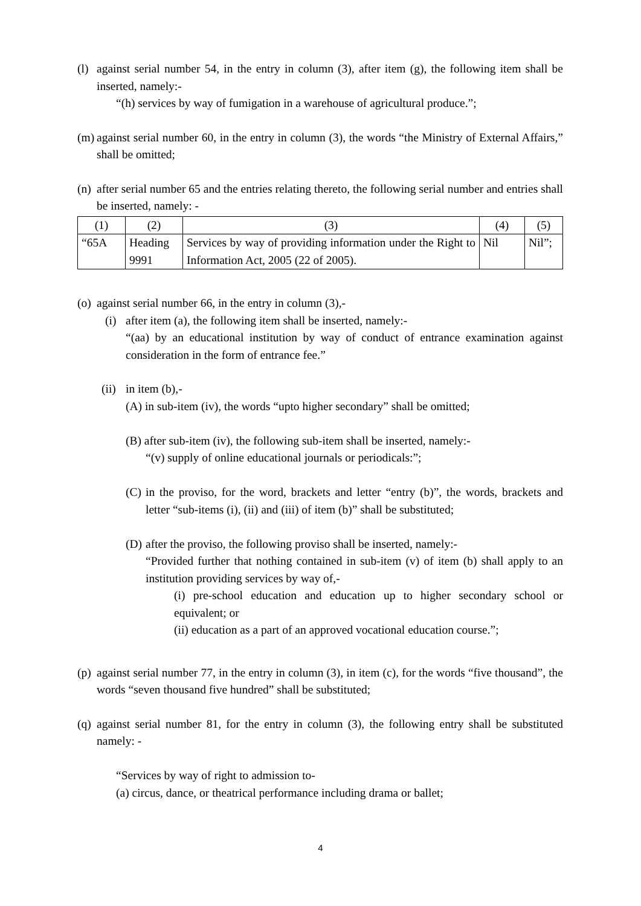(l) against serial number 54, in the entry in column (3), after item (g), the following item shall be inserted, namely:-
“(h) services by way of fumigation in a warehouse of agricultural produce.”;
(m) against serial number 60, in the entry in column (3), the words “the Ministry of External Affairs,” shall be omitted;
(n) after serial number 65 and the entries relating thereto, the following serial number and entries shall be inserted, namely: -
| (1) | (2) | (3) | (4) | (5) |
| “65A | Heading 9991 | Services by way of providing information under the Right to Information Act, 2005 (22 of 2005). | Nil | Nil”; |
(o) against serial number 66, in the entry in column (3),-
(i) after item (a), the following item shall be inserted, namely:-
“(aa) by an educational institution by way of conduct of entrance examination against consideration in the form of entrance fee.”
(ii) in item (b),-
(A) in sub-item (iv), the words “upto higher secondary” shall be omitted;
(B) after sub-item (iv), the following sub-item shall be inserted, namely:-
“(v) supply of online educational journals or periodicals:”;
(C) in the proviso, for the word, brackets and letter “entry (b)”, the words, brackets and letter “sub-items (i), (ii) and (iii) of item (b)” shall be substituted;
(D) after the proviso, the following proviso shall be inserted, namely:-
“Provided further that nothing contained in sub-item (v) of item (b) shall apply to an institution providing services by way of,-
(i) pre-school education and education up to higher secondary school or equivalent; or
(ii) education as a part of an approved vocational education course.”;
(p) against serial number 77, in the entry in column (3), in item (c), for the words “five thousand”, the words “seven thousand five hundred” shall be substituted;
(q) against serial number 81, for the entry in column (3), the following entry shall be substituted namely: -
“Services by way of right to admission to-
(a) circus, dance, or theatrical performance including drama or ballet;
4